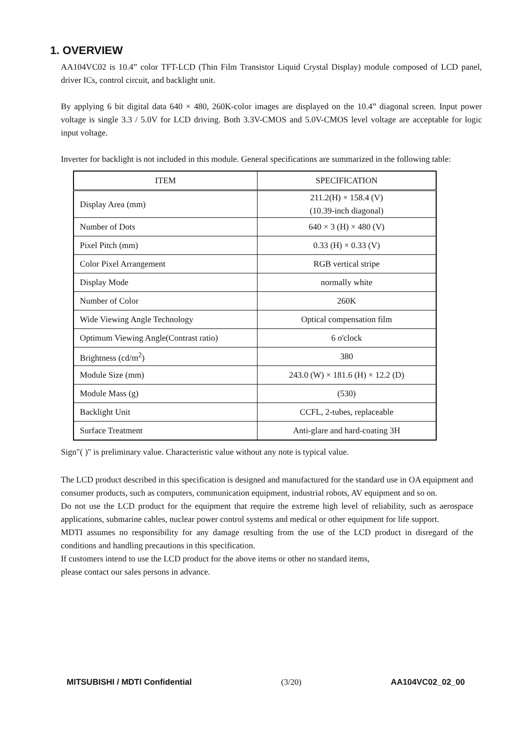1. OVERVIEW
AA104VC02 is 10.4” color TFT-LCD (Thin Film Transistor Liquid Crystal Display) module composed of LCD panel, driver ICs, control circuit, and backlight unit.
By applying 6 bit digital data 640 × 480, 260K-color images are displayed on the 10.4” diagonal screen. Input power voltage is single 3.3 / 5.0V for LCD driving. Both 3.3V-CMOS and 5.0V-CMOS level voltage are acceptable for logic input voltage.
Inverter for backlight is not included in this module. General specifications are summarized in the following table:
| ITEM | SPECIFICATION |
| --- | --- |
| Display Area (mm) | 211.2(H) × 158.4 (V) (10.39-inch diagonal) |
| Number of Dots | 640 × 3 (H) × 480 (V) |
| Pixel Pitch (mm) | 0.33 (H) × 0.33 (V) |
| Color Pixel Arrangement | RGB vertical stripe |
| Display Mode | normally white |
| Number of Color | 260K |
| Wide Viewing Angle Technology | Optical compensation film |
| Optimum Viewing Angle(Contrast ratio) | 6 o'clock |
| Brightness (cd/m<sup>2</sup>) | 380 |
| Module Size (mm) | 243.0 (W) × 181.6 (H) × 12.2 (D) |
| Module Mass (g) | (530) |
| Backlight Unit | CCFL, 2-tubes, replaceable |
| Surface Treatment | Anti-glare and hard-coating 3H |
Sign"( )" is preliminary value. Characteristic value without any note is typical value.
The LCD product described in this specification is designed and manufactured for the standard use in OA equipment and consumer products, such as computers, communication equipment, industrial robots, AV equipment and so on.
Do not use the LCD product for the equipment that require the extreme high level of reliability, such as aerospace applications, submarine cables, nuclear power control systems and medical or other equipment for life support.
MDTI assumes no responsibility for any damage resulting from the use of the LCD product in disregard of the conditions and handling precautions in this specification.
If customers intend to use the LCD product for the above items or other no standard items,
please contact our sales persons in advance.
MITSUBISHI / MDTI Confidential (3/20) AA104VC02_02_00